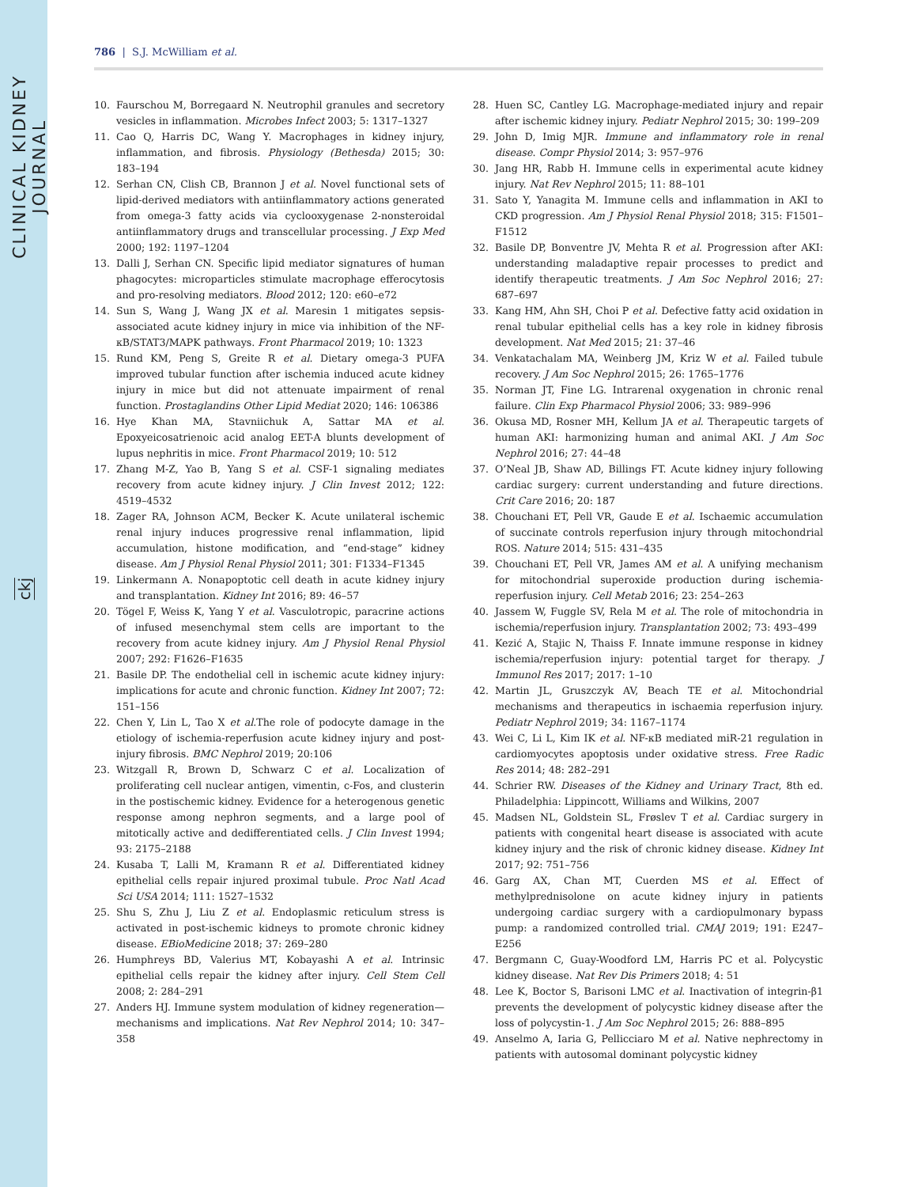CLINICAL KIDNEY JOURNAL
ckj
786 | S.J. McWilliam et al.
10. Faurschou M, Borregaard N. Neutrophil granules and secretory vesicles in inflammation. Microbes Infect 2003; 5: 1317–1327
11. Cao Q, Harris DC, Wang Y. Macrophages in kidney injury, inflammation, and fibrosis. Physiology (Bethesda) 2015; 30: 183–194
12. Serhan CN, Clish CB, Brannon J et al. Novel functional sets of lipid-derived mediators with antiinflammatory actions generated from omega-3 fatty acids via cyclooxygenase 2-nonsteroidal antiinflammatory drugs and transcellular processing. J Exp Med 2000; 192: 1197–1204
13. Dalli J, Serhan CN. Specific lipid mediator signatures of human phagocytes: microparticles stimulate macrophage efferocytosis and pro-resolving mediators. Blood 2012; 120: e60–e72
14. Sun S, Wang J, Wang JX et al. Maresin 1 mitigates sepsis-associated acute kidney injury in mice via inhibition of the NF-κB/STAT3/MAPK pathways. Front Pharmacol 2019; 10: 1323
15. Rund KM, Peng S, Greite R et al. Dietary omega-3 PUFA improved tubular function after ischemia induced acute kidney injury in mice but did not attenuate impairment of renal function. Prostaglandins Other Lipid Mediat 2020; 146: 106386
16. Hye Khan MA, Stavniichuk A, Sattar MA et al. Epoxyeicosatrienoic acid analog EET-A blunts development of lupus nephritis in mice. Front Pharmacol 2019; 10: 512
17. Zhang M-Z, Yao B, Yang S et al. CSF-1 signaling mediates recovery from acute kidney injury. J Clin Invest 2012; 122: 4519–4532
18. Zager RA, Johnson ACM, Becker K. Acute unilateral ischemic renal injury induces progressive renal inflammation, lipid accumulation, histone modification, and “end-stage” kidney disease. Am J Physiol Renal Physiol 2011; 301: F1334–F1345
19. Linkermann A. Nonapoptotic cell death in acute kidney injury and transplantation. Kidney Int 2016; 89: 46–57
20. Tögel F, Weiss K, Yang Y et al. Vasculotropic, paracrine actions of infused mesenchymal stem cells are important to the recovery from acute kidney injury. Am J Physiol Renal Physiol 2007; 292: F1626–F1635
21. Basile DP. The endothelial cell in ischemic acute kidney injury: implications for acute and chronic function. Kidney Int 2007; 72: 151–156
22. Chen Y, Lin L, Tao X et al.The role of podocyte damage in the etiology of ischemia-reperfusion acute kidney injury and post-injury fibrosis. BMC Nephrol 2019; 20:106
23. Witzgall R, Brown D, Schwarz C et al. Localization of proliferating cell nuclear antigen, vimentin, c-Fos, and clusterin in the postischemic kidney. Evidence for a heterogenous genetic response among nephron segments, and a large pool of mitotically active and dedifferentiated cells. J Clin Invest 1994; 93: 2175–2188
24. Kusaba T, Lalli M, Kramann R et al. Differentiated kidney epithelial cells repair injured proximal tubule. Proc Natl Acad Sci USA 2014; 111: 1527–1532
25. Shu S, Zhu J, Liu Z et al. Endoplasmic reticulum stress is activated in post-ischemic kidneys to promote chronic kidney disease. EBioMedicine 2018; 37: 269–280
26. Humphreys BD, Valerius MT, Kobayashi A et al. Intrinsic epithelial cells repair the kidney after injury. Cell Stem Cell 2008; 2: 284–291
27. Anders HJ. Immune system modulation of kidney regeneration—mechanisms and implications. Nat Rev Nephrol 2014; 10: 347–358
28. Huen SC, Cantley LG. Macrophage-mediated injury and repair after ischemic kidney injury. Pediatr Nephrol 2015; 30: 199–209
29. John D, Imig MJR. Immune and inflammatory role in renal disease. Compr Physiol 2014; 3: 957–976
30. Jang HR, Rabb H. Immune cells in experimental acute kidney injury. Nat Rev Nephrol 2015; 11: 88–101
31. Sato Y, Yanagita M. Immune cells and inflammation in AKI to CKD progression. Am J Physiol Renal Physiol 2018; 315: F1501–F1512
32. Basile DP, Bonventre JV, Mehta R et al. Progression after AKI: understanding maladaptive repair processes to predict and identify therapeutic treatments. J Am Soc Nephrol 2016; 27: 687–697
33. Kang HM, Ahn SH, Choi P et al. Defective fatty acid oxidation in renal tubular epithelial cells has a key role in kidney fibrosis development. Nat Med 2015; 21: 37–46
34. Venkatachalam MA, Weinberg JM, Kriz W et al. Failed tubule recovery. J Am Soc Nephrol 2015; 26: 1765–1776
35. Norman JT, Fine LG. Intrarenal oxygenation in chronic renal failure. Clin Exp Pharmacol Physiol 2006; 33: 989–996
36. Okusa MD, Rosner MH, Kellum JA et al. Therapeutic targets of human AKI: harmonizing human and animal AKI. J Am Soc Nephrol 2016; 27: 44–48
37. O’Neal JB, Shaw AD, Billings FT. Acute kidney injury following cardiac surgery: current understanding and future directions. Crit Care 2016; 20: 187
38. Chouchani ET, Pell VR, Gaude E et al. Ischaemic accumulation of succinate controls reperfusion injury through mitochondrial ROS. Nature 2014; 515: 431–435
39. Chouchani ET, Pell VR, James AM et al. A unifying mechanism for mitochondrial superoxide production during ischemia-reperfusion injury. Cell Metab 2016; 23: 254–263
40. Jassem W, Fuggle SV, Rela M et al. The role of mitochondria in ischemia/reperfusion injury. Transplantation 2002; 73: 493–499
41. Kezić A, Stajic N, Thaiss F. Innate immune response in kidney ischemia/reperfusion injury: potential target for therapy. J Immunol Res 2017; 2017: 1–10
42. Martin JL, Gruszczyk AV, Beach TE et al. Mitochondrial mechanisms and therapeutics in ischaemia reperfusion injury. Pediatr Nephrol 2019; 34: 1167–1174
43. Wei C, Li L, Kim IK et al. NF-κB mediated miR-21 regulation in cardiomyocytes apoptosis under oxidative stress. Free Radic Res 2014; 48: 282–291
44. Schrier RW. Diseases of the Kidney and Urinary Tract, 8th ed. Philadelphia: Lippincott, Williams and Wilkins, 2007
45. Madsen NL, Goldstein SL, Frøslev T et al. Cardiac surgery in patients with congenital heart disease is associated with acute kidney injury and the risk of chronic kidney disease. Kidney Int 2017; 92: 751–756
46. Garg AX, Chan MT, Cuerden MS et al. Effect of methylprednisolone on acute kidney injury in patients undergoing cardiac surgery with a cardiopulmonary bypass pump: a randomized controlled trial. CMAJ 2019; 191: E247–E256
47. Bergmann C, Guay-Woodford LM, Harris PC et al. Polycystic kidney disease. Nat Rev Dis Primers 2018; 4: 51
48. Lee K, Boctor S, Barisoni LMC et al. Inactivation of integrin-β1 prevents the development of polycystic kidney disease after the loss of polycystin-1. J Am Soc Nephrol 2015; 26: 888–895
49. Anselmo A, Iaria G, Pellicciaro M et al. Native nephrectomy in patients with autosomal dominant polycystic kidney